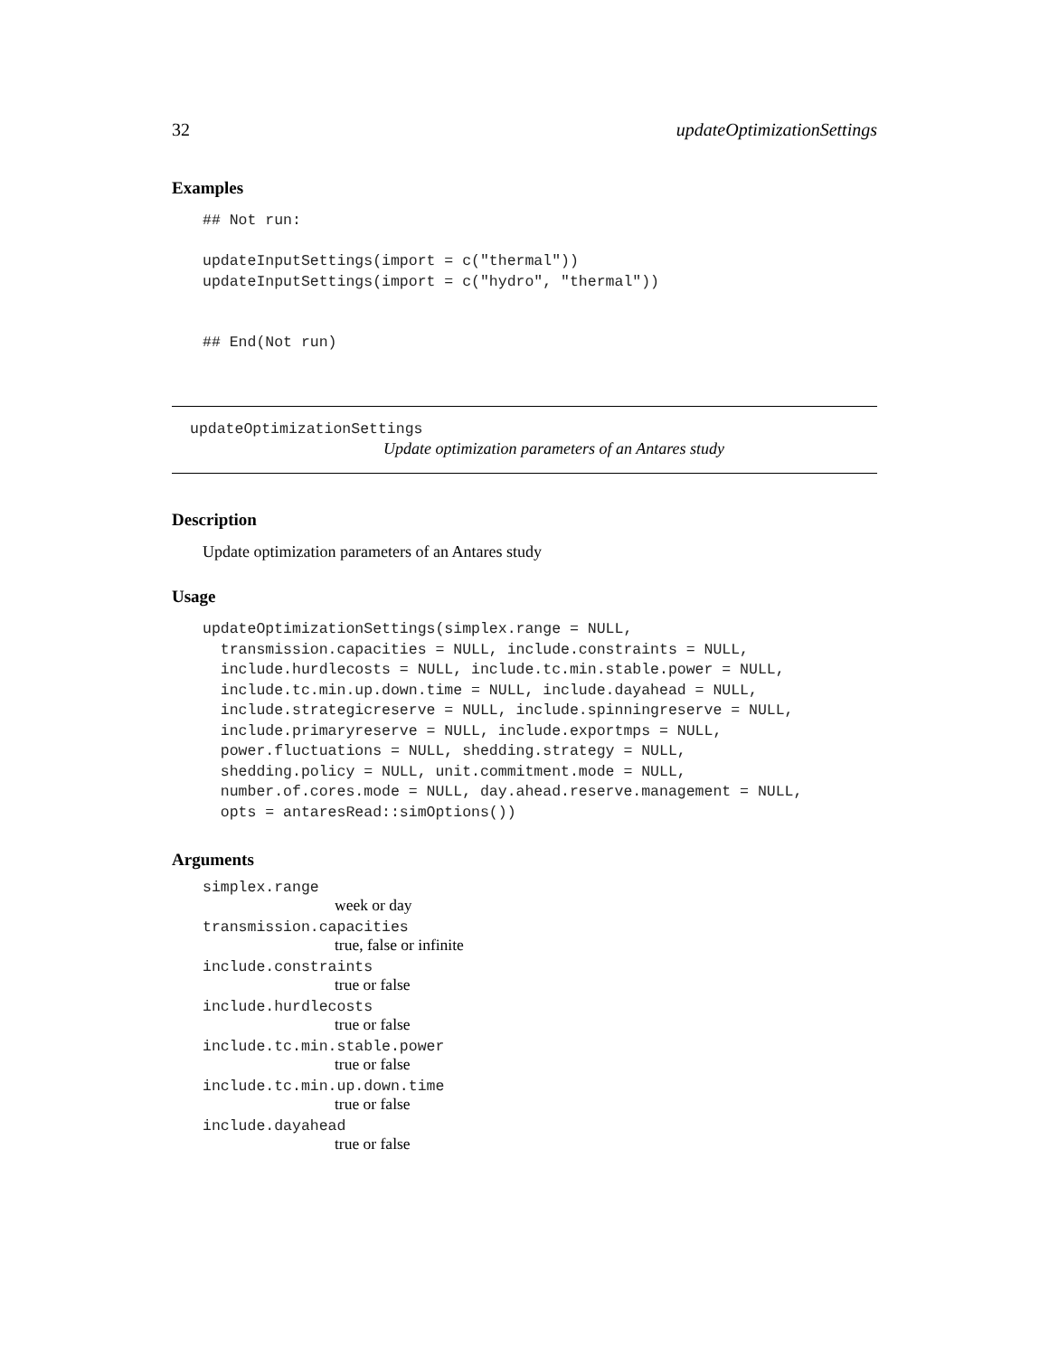32 updateOptimizationSettings
Examples
## Not run:

updateInputSettings(import = c("thermal"))
updateInputSettings(import = c("hydro", "thermal"))


## End(Not run)
updateOptimizationSettings
Update optimization parameters of an Antares study
Description
Update optimization parameters of an Antares study
Usage
updateOptimizationSettings(simplex.range = NULL,
  transmission.capacities = NULL, include.constraints = NULL,
  include.hurdlecosts = NULL, include.tc.min.stable.power = NULL,
  include.tc.min.up.down.time = NULL, include.dayahead = NULL,
  include.strategicreserve = NULL, include.spinningreserve = NULL,
  include.primaryreserve = NULL, include.exportmps = NULL,
  power.fluctuations = NULL, shedding.strategy = NULL,
  shedding.policy = NULL, unit.commitment.mode = NULL,
  number.of.cores.mode = NULL, day.ahead.reserve.management = NULL,
  opts = antaresRead::simOptions())
Arguments
simplex.range
week or day
transmission.capacities
true, false or infinite
include.constraints
true or false
include.hurdlecosts
true or false
include.tc.min.stable.power
true or false
include.tc.min.up.down.time
true or false
include.dayahead
true or false